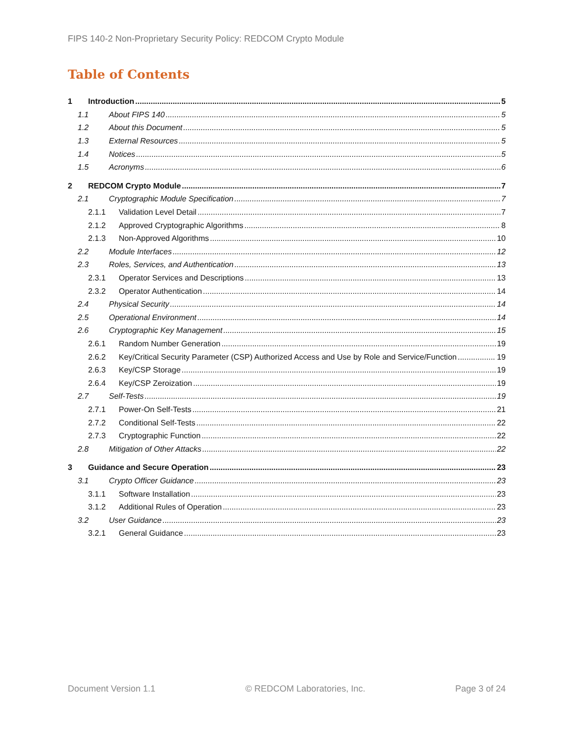FIPS 140-2 Non-Proprietary Security Policy: REDCOM Crypto Module
Table of Contents
1 Introduction 5
1.1 About FIPS 140 5
1.2 About this Document 5
1.3 External Resources 5
1.4 Notices 5
1.5 Acronyms 6
2 REDCOM Crypto Module 7
2.1 Cryptographic Module Specification 7
2.1.1 Validation Level Detail 7
2.1.2 Approved Cryptographic Algorithms 8
2.1.3 Non-Approved Algorithms 10
2.2 Module Interfaces 12
2.3 Roles, Services, and Authentication 13
2.3.1 Operator Services and Descriptions 13
2.3.2 Operator Authentication 14
2.4 Physical Security 14
2.5 Operational Environment 14
2.6 Cryptographic Key Management 15
2.6.1 Random Number Generation 19
2.6.2 Key/Critical Security Parameter (CSP) Authorized Access and Use by Role and Service/Function 19
2.6.3 Key/CSP Storage 19
2.6.4 Key/CSP Zeroization 19
2.7 Self-Tests 19
2.7.1 Power-On Self-Tests 21
2.7.2 Conditional Self-Tests 22
2.7.3 Cryptographic Function 22
2.8 Mitigation of Other Attacks 22
3 Guidance and Secure Operation 23
3.1 Crypto Officer Guidance 23
3.1.1 Software Installation 23
3.1.2 Additional Rules of Operation 23
3.2 User Guidance 23
3.2.1 General Guidance 23
Document Version 1.1 © REDCOM Laboratories, Inc. Page 3 of 24